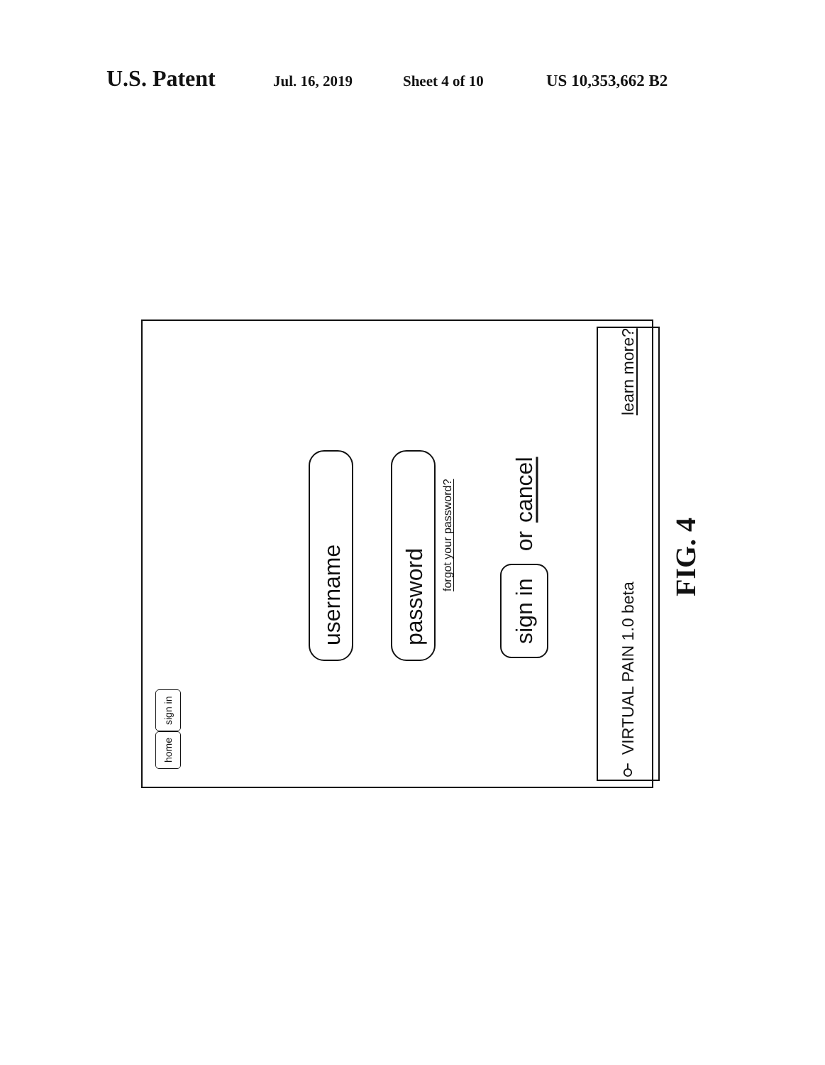U.S. Patent Jul. 16, 2019 Sheet 4 of 10 US 10,353,662 B2
home sign in
username
password
forgot your password?
sign in or cancel
⚲ VIRTUAL PAIN 1.0 beta learn more?
FIG. 4